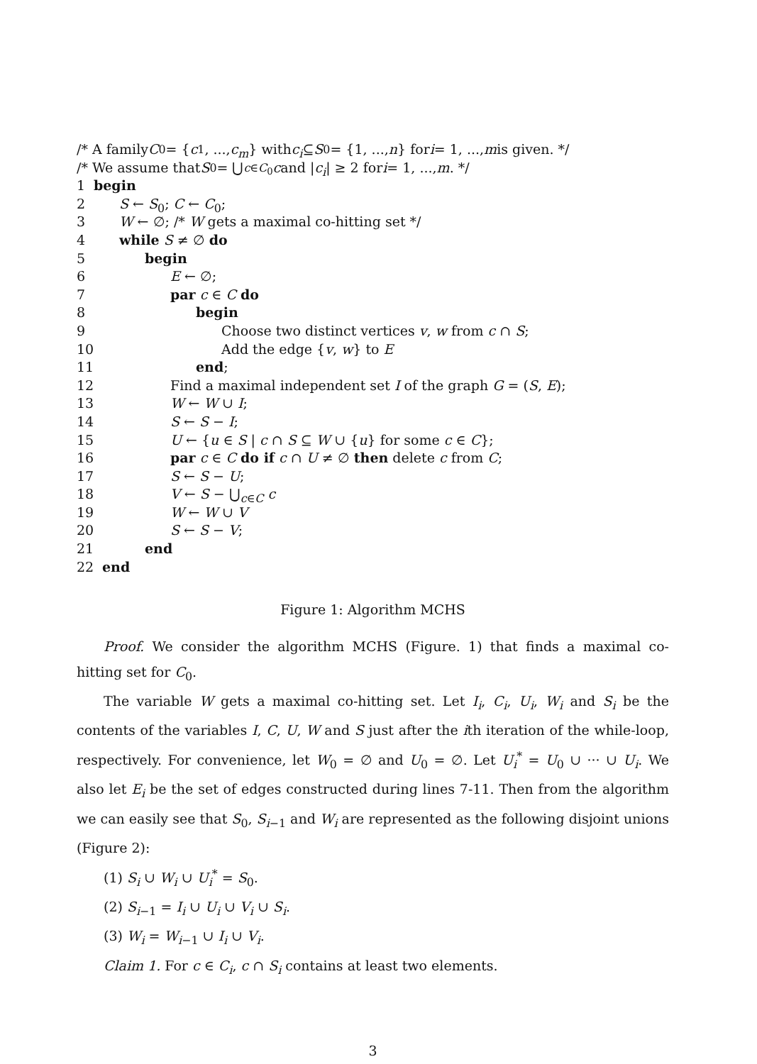/* A family C<sub>0</sub> = { c<sub>1</sub>, ..., c<sub>m</sub> } with c<sub>i</sub> ⊆ S<sub>0</sub> = {1, ..., n } for i = 1, ..., m is given. */
/* We assume that S<sub>0</sub> = ⋃<sub>c∈C<sub>0</sub></sub> c and | c<sub>i</sub> | ≥ 2 for i = 1, ..., m. */
1 begin
2 S ← S<sub>0</sub>; C ← C<sub>0</sub>;
3 W ← ∅; /* W gets a maximal co-hitting set */
4 while S ≠ ∅ do
5 begin
6 E ← ∅;
7 par c ∈ C do
8 begin
9 Choose two distinct vertices v, w from c ∩ S;
10 Add the edge {v, w} to E
11 end;
12 Find a maximal independent set I of the graph G = (S, E);
13 W ← W ∪ I;
14 S ← S − I;
15 U ← {u ∈ S | c ∩ S ⊆ W ∪ {u} for some c ∈ C};
16 par c ∈ C do if c ∩ U ≠ ∅ then delete c from C;
17 S ← S − U;
18 V ← S − ⋃<sub>c∈C</sub> c
19 W ← W ∪ V
20 S ← S − V;
21 end
22 end
Figure 1: Algorithm MCHS
Proof. We consider the algorithm MCHS (Figure. 1) that finds a maximal co-hitting set for C<sub>0</sub>.
The variable W gets a maximal co-hitting set. Let I<sub>i</sub>, C<sub>i</sub>, U<sub>i</sub>, W<sub>i</sub> and S<sub>i</sub> be the contents of the variables I, C, U, W and S just after the ith iteration of the while-loop, respectively. For convenience, let W<sub>0</sub> = ∅ and U<sub>0</sub> = ∅. Let U<sub>i</sub><sup>*</sup> = U<sub>0</sub> ∪ ··· ∪ U<sub>i</sub>. We also let E<sub>i</sub> be the set of edges constructed during lines 7-11. Then from the algorithm we can easily see that S<sub>0</sub>, S<sub>i−1</sub> and W<sub>i</sub> are represented as the following disjoint unions (Figure 2):
(1) S<sub>i</sub> ∪ W<sub>i</sub> ∪ U<sub>i</sub><sup>*</sup> = S<sub>0</sub>.
(2) S<sub>i−1</sub> = I<sub>i</sub> ∪ U<sub>i</sub> ∪ V<sub>i</sub> ∪ S<sub>i</sub>.
(3) W<sub>i</sub> = W<sub>i−1</sub> ∪ I<sub>i</sub> ∪ V<sub>i</sub>.
Claim 1. For c ∈ C<sub>i</sub>, c ∩ S<sub>i</sub> contains at least two elements.
3